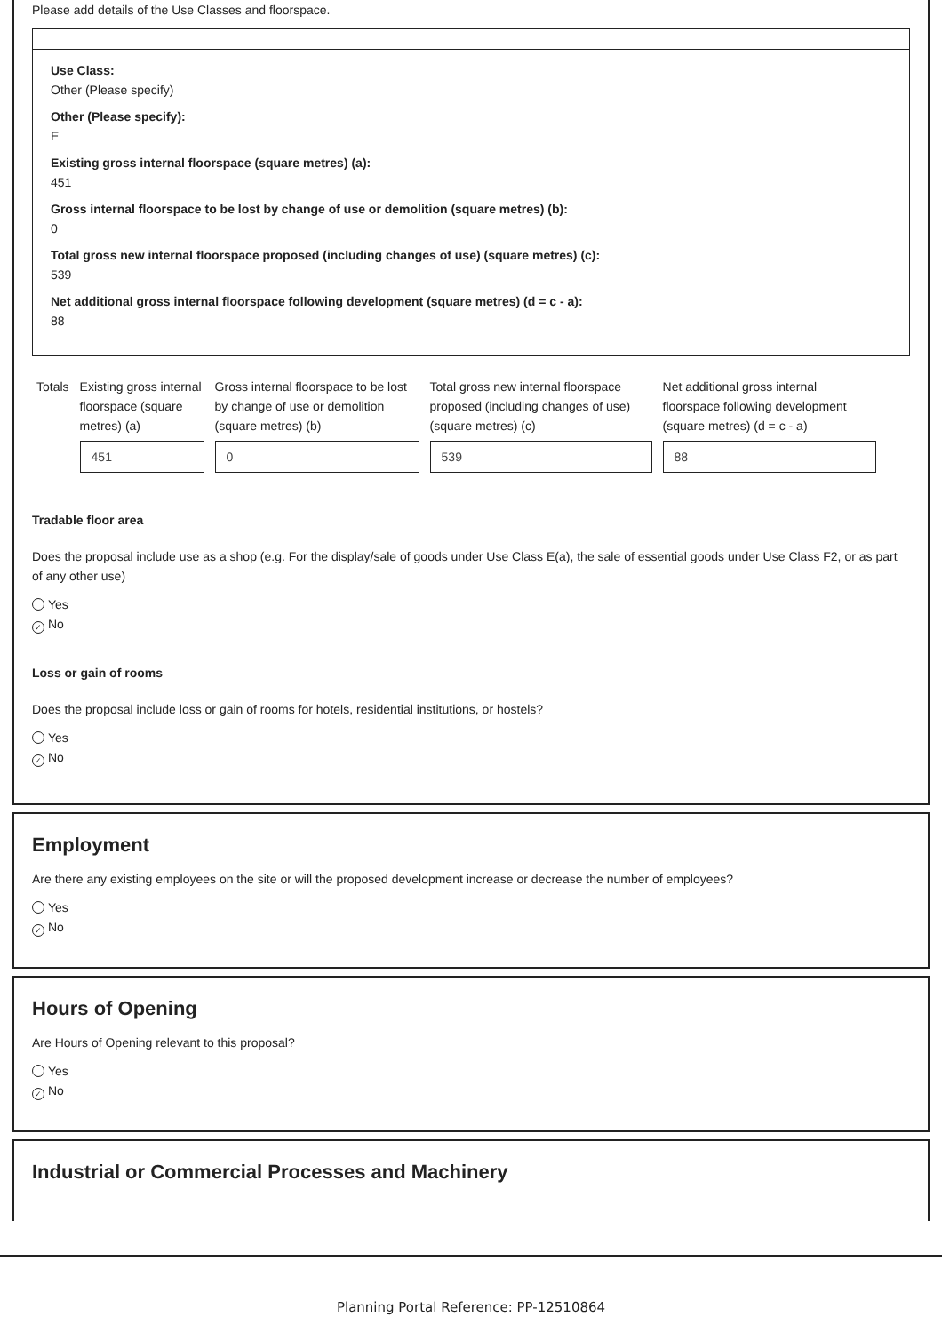Please add details of the Use Classes and floorspace.
Use Class:
Other (Please specify)
Other (Please specify):
E
Existing gross internal floorspace (square metres) (a):
451
Gross internal floorspace to be lost by change of use or demolition (square metres) (b):
0
Total gross new internal floorspace proposed (including changes of use) (square metres) (c):
539
Net additional gross internal floorspace following development (square metres) (d = c - a):
88
| Totals | Existing gross internal floorspace (square metres) (a) | Gross internal floorspace to be lost by change of use or demolition (square metres) (b) | Total gross new internal floorspace proposed (including changes of use) (square metres) (c) | Net additional gross internal floorspace following development (square metres) (d = c - a) |
| | 451 | 0 | 539 | 88 |
Tradable floor area
Does the proposal include use as a shop (e.g. For the display/sale of goods under Use Class E(a), the sale of essential goods under Use Class F2, or as part of any other use)
Yes
✓ No
Loss or gain of rooms
Does the proposal include loss or gain of rooms for hotels, residential institutions, or hostels?
Yes
✓ No
Employment
Are there any existing employees on the site or will the proposed development increase or decrease the number of employees?
Yes
✓ No
Hours of Opening
Are Hours of Opening relevant to this proposal?
Yes
✓ No
Industrial or Commercial Processes and Machinery
Planning Portal Reference: PP-12510864